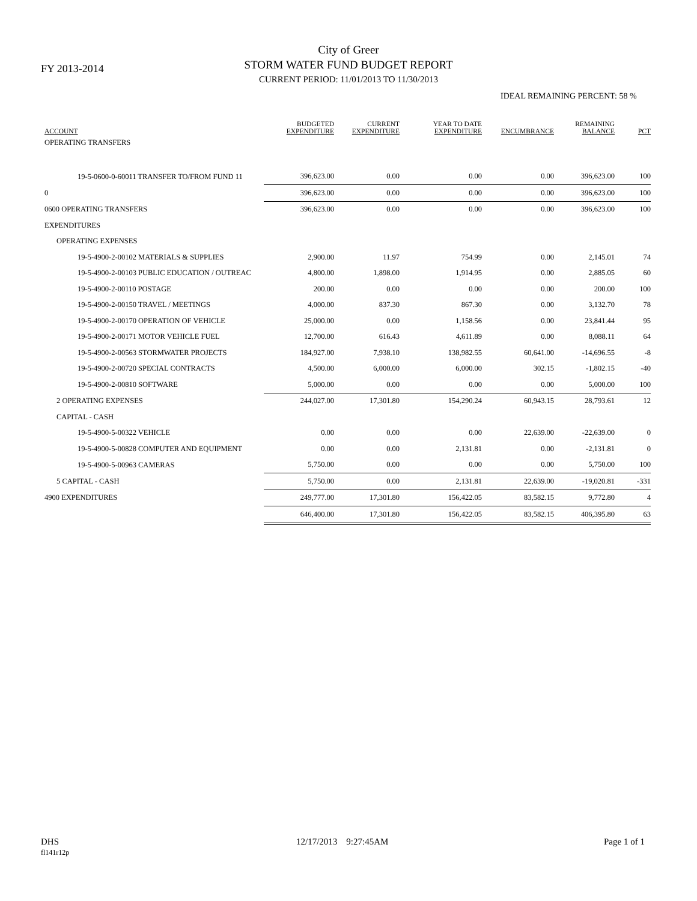FY 2013-2014
City of Greer
STORM WATER FUND BUDGET REPORT
CURRENT PERIOD: 11/01/2013 TO 11/30/2013
IDEAL REMAINING PERCENT: 58 %
| ACCOUNT | BUDGETED EXPENDITURE | CURRENT EXPENDITURE | YEAR TO DATE EXPENDITURE | ENCUMBRANCE | REMAINING BALANCE | PCT |
| --- | --- | --- | --- | --- | --- | --- |
| OPERATING TRANSFERS | | | | | | |
| 19-5-0600-0-60011 TRANSFER TO/FROM FUND 11 | 396,623.00 | 0.00 | 0.00 | 0.00 | 396,623.00 | 100 |
| 0 | 396,623.00 | 0.00 | 0.00 | 0.00 | 396,623.00 | 100 |
| 0600 OPERATING TRANSFERS | 396,623.00 | 0.00 | 0.00 | 0.00 | 396,623.00 | 100 |
| EXPENDITURES | | | | | | |
| OPERATING EXPENSES | | | | | | |
| 19-5-4900-2-00102 MATERIALS & SUPPLIES | 2,900.00 | 11.97 | 754.99 | 0.00 | 2,145.01 | 74 |
| 19-5-4900-2-00103 PUBLIC EDUCATION / OUTREAC | 4,800.00 | 1,898.00 | 1,914.95 | 0.00 | 2,885.05 | 60 |
| 19-5-4900-2-00110 POSTAGE | 200.00 | 0.00 | 0.00 | 0.00 | 200.00 | 100 |
| 19-5-4900-2-00150 TRAVEL / MEETINGS | 4,000.00 | 837.30 | 867.30 | 0.00 | 3,132.70 | 78 |
| 19-5-4900-2-00170 OPERATION OF VEHICLE | 25,000.00 | 0.00 | 1,158.56 | 0.00 | 23,841.44 | 95 |
| 19-5-4900-2-00171 MOTOR VEHICLE FUEL | 12,700.00 | 616.43 | 4,611.89 | 0.00 | 8,088.11 | 64 |
| 19-5-4900-2-00563 STORMWATER PROJECTS | 184,927.00 | 7,938.10 | 138,982.55 | 60,641.00 | -14,696.55 | -8 |
| 19-5-4900-2-00720 SPECIAL CONTRACTS | 4,500.00 | 6,000.00 | 6,000.00 | 302.15 | -1,802.15 | -40 |
| 19-5-4900-2-00810 SOFTWARE | 5,000.00 | 0.00 | 0.00 | 0.00 | 5,000.00 | 100 |
| 2 OPERATING EXPENSES | 244,027.00 | 17,301.80 | 154,290.24 | 60,943.15 | 28,793.61 | 12 |
| CAPITAL - CASH | | | | | | |
| 19-5-4900-5-00322 VEHICLE | 0.00 | 0.00 | 0.00 | 22,639.00 | -22,639.00 | 0 |
| 19-5-4900-5-00828 COMPUTER AND EQUIPMENT | 0.00 | 0.00 | 2,131.81 | 0.00 | -2,131.81 | 0 |
| 19-5-4900-5-00963 CAMERAS | 5,750.00 | 0.00 | 0.00 | 0.00 | 5,750.00 | 100 |
| 5 CAPITAL - CASH | 5,750.00 | 0.00 | 2,131.81 | 22,639.00 | -19,020.81 | -331 |
| 4900 EXPENDITURES | 249,777.00 | 17,301.80 | 156,422.05 | 83,582.15 | 9,772.80 | 4 |
| | 646,400.00 | 17,301.80 | 156,422.05 | 83,582.15 | 406,395.80 | 63 |
DHS
fl141r12p
12/17/2013 9:27:45AM Page 1 of 1